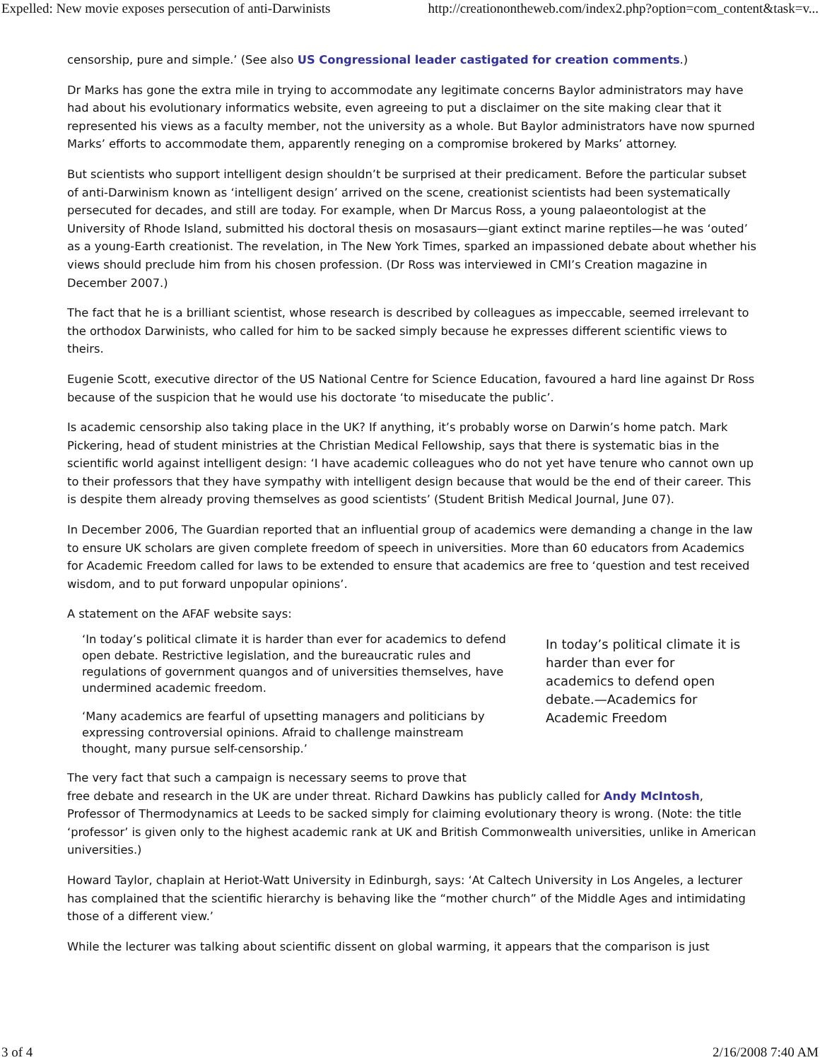Expelled: New movie exposes persecution of anti-Darwinists http://creationontheweb.com/index2.php?option=com_content&task=v...
censorship, pure and simple.’ (See also US Congressional leader castigated for creation comments.)
Dr Marks has gone the extra mile in trying to accommodate any legitimate concerns Baylor administrators may have had about his evolutionary informatics website, even agreeing to put a disclaimer on the site making clear that it represented his views as a faculty member, not the university as a whole. But Baylor administrators have now spurned Marks’ efforts to accommodate them, apparently reneging on a compromise brokered by Marks’ attorney.
But scientists who support intelligent design shouldn’t be surprised at their predicament. Before the particular subset of anti-Darwinism known as ‘intelligent design’ arrived on the scene, creationist scientists had been systematically persecuted for decades, and still are today. For example, when Dr Marcus Ross, a young palaeontologist at the University of Rhode Island, submitted his doctoral thesis on mosasaurs—giant extinct marine reptiles—he was ‘outed’ as a young-Earth creationist. The revelation, in The New York Times, sparked an impassioned debate about whether his views should preclude him from his chosen profession. (Dr Ross was interviewed in CMI’s Creation magazine in December 2007.)
The fact that he is a brilliant scientist, whose research is described by colleagues as impeccable, seemed irrelevant to the orthodox Darwinists, who called for him to be sacked simply because he expresses different scientific views to theirs.
Eugenie Scott, executive director of the US National Centre for Science Education, favoured a hard line against Dr Ross because of the suspicion that he would use his doctorate ‘to miseducate the public’.
Is academic censorship also taking place in the UK? If anything, it’s probably worse on Darwin’s home patch. Mark Pickering, head of student ministries at the Christian Medical Fellowship, says that there is systematic bias in the scientific world against intelligent design: ‘I have academic colleagues who do not yet have tenure who cannot own up to their professors that they have sympathy with intelligent design because that would be the end of their career. This is despite them already proving themselves as good scientists’ (Student British Medical Journal, June 07).
In December 2006, The Guardian reported that an influential group of academics were demanding a change in the law to ensure UK scholars are given complete freedom of speech in universities. More than 60 educators from Academics for Academic Freedom called for laws to be extended to ensure that academics are free to ‘question and test received wisdom, and to put forward unpopular opinions’.
A statement on the AFAF website says:
‘In today’s political climate it is harder than ever for academics to defend open debate. Restrictive legislation, and the bureaucratic rules and regulations of government quangos and of universities themselves, have undermined academic freedom.
‘Many academics are fearful of upsetting managers and politicians by expressing controversial opinions. Afraid to challenge mainstream thought, many pursue self-censorship.’
In today’s political climate it is harder than ever for academics to defend open debate.—Academics for Academic Freedom
The very fact that such a campaign is necessary seems to prove that
free debate and research in the UK are under threat. Richard Dawkins has publicly called for Andy McIntosh, Professor of Thermodynamics at Leeds to be sacked simply for claiming evolutionary theory is wrong. (Note: the title ‘professor’ is given only to the highest academic rank at UK and British Commonwealth universities, unlike in American universities.)
Howard Taylor, chaplain at Heriot-Watt University in Edinburgh, says: ‘At Caltech University in Los Angeles, a lecturer has complained that the scientific hierarchy is behaving like the “mother church” of the Middle Ages and intimidating those of a different view.’
While the lecturer was talking about scientific dissent on global warming, it appears that the comparison is just
3 of 4 2/16/2008 7:40 AM